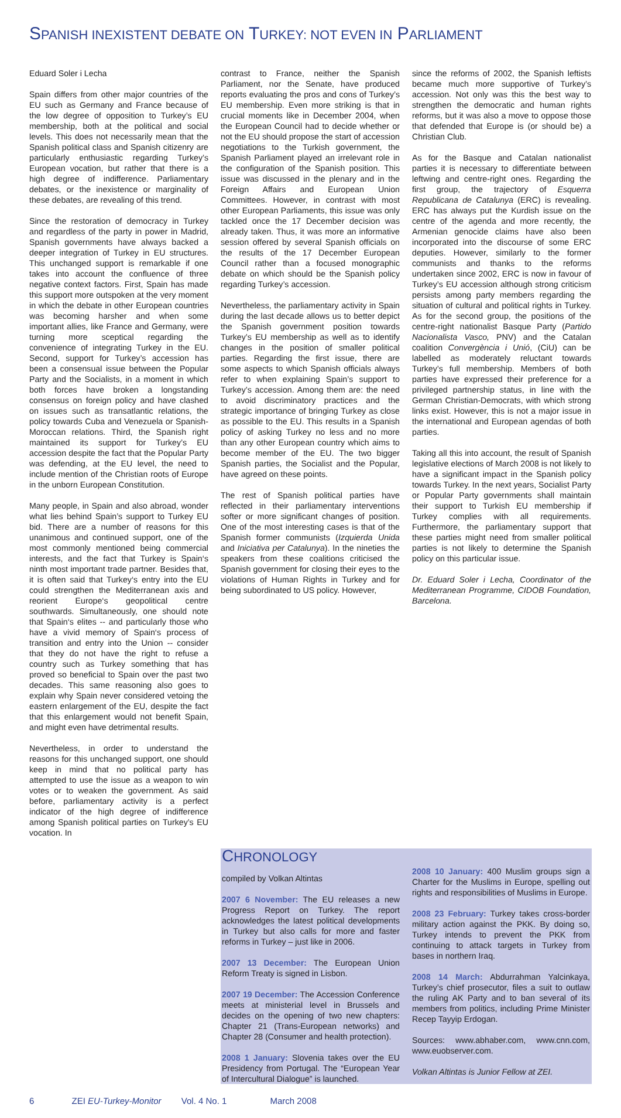SPANISH INEXISTENT DEBATE ON TURKEY: NOT EVEN IN PARLIAMENT
Eduard Soler i Lecha
Spain differs from other major countries of the EU such as Germany and France because of the low degree of opposition to Turkey’s EU membership, both at the political and social levels. This does not necessarily mean that the Spanish political class and Spanish citizenry are particularly enthusiastic regarding Turkey’s European vocation, but rather that there is a high degree of indifference. Parliamentary debates, or the inexistence or marginality of these debates, are revealing of this trend.
Since the restoration of democracy in Turkey and regardless of the party in power in Madrid, Spanish governments have always backed a deeper integration of Turkey in EU structures. This unchanged support is remarkable if one takes into account the confluence of three negative context factors. First, Spain has made this support more outspoken at the very moment in which the debate in other European countries was becoming harsher and when some important allies, like France and Germany, were turning more sceptical regarding the convenience of integrating Turkey in the EU. Second, support for Turkey’s accession has been a consensual issue between the Popular Party and the Socialists, in a moment in which both forces have broken a longstanding consensus on foreign policy and have clashed on issues such as transatlantic relations, the policy towards Cuba and Venezuela or Spanish-Moroccan relations. Third, the Spanish right maintained its support for Turkey’s EU accession despite the fact that the Popular Party was defending, at the EU level, the need to include mention of the Christian roots of Europe in the unborn European Constitution.
Many people, in Spain and also abroad, wonder what lies behind Spain’s support to Turkey EU bid. There are a number of reasons for this unanimous and continued support, one of the most commonly mentioned being commercial interests, and the fact that Turkey is Spain‘s ninth most important trade partner. Besides that, it is often said that Turkey‘s entry into the EU could strengthen the Mediterranean axis and reorient Europe‘s geopolitical centre southwards. Simultaneously, one should note that Spain‘s elites -- and particularly those who have a vivid memory of Spain‘s process of transition and entry into the Union -- consider that they do not have the right to refuse a country such as Turkey something that has proved so beneficial to Spain over the past two decades. This same reasoning also goes to explain why Spain never considered vetoing the eastern enlargement of the EU, despite the fact that this enlargement would not benefit Spain, and might even have detrimental results.
Nevertheless, in order to understand the reasons for this unchanged support, one should keep in mind that no political party has attempted to use the issue as a weapon to win votes or to weaken the government. As said before, parliamentary activity is a perfect indicator of the high degree of indifference among Spanish political parties on Turkey’s EU vocation. In
contrast to France, neither the Spanish Parliament, nor the Senate, have produced reports evaluating the pros and cons of Turkey’s EU membership. Even more striking is that in crucial moments like in December 2004, when the European Council had to decide whether or not the EU should propose the start of accession negotiations to the Turkish government, the Spanish Parliament played an irrelevant role in the configuration of the Spanish position. This issue was discussed in the plenary and in the Foreign Affairs and European Union Committees. However, in contrast with most other European Parliaments, this issue was only tackled once the 17 December decision was already taken. Thus, it was more an informative session offered by several Spanish officials on the results of the 17 December European Council rather than a focused monographic debate on which should be the Spanish policy regarding Turkey’s accession.
Nevertheless, the parliamentary activity in Spain during the last decade allows us to better depict the Spanish government position towards Turkey’s EU membership as well as to identify changes in the position of smaller political parties. Regarding the first issue, there are some aspects to which Spanish officials always refer to when explaining Spain’s support to Turkey’s accession. Among them are: the need to avoid discriminatory practices and the strategic importance of bringing Turkey as close as possible to the EU. This results in a Spanish policy of asking Turkey no less and no more than any other European country which aims to become member of the EU. The two bigger Spanish parties, the Socialist and the Popular, have agreed on these points.
The rest of Spanish political parties have reflected in their parliamentary interventions softer or more significant changes of position. One of the most interesting cases is that of the Spanish former communists (Izquierda Unida and Iniciativa per Catalunya). In the nineties the speakers from these coalitions criticised the Spanish government for closing their eyes to the violations of Human Rights in Turkey and for being subordinated to US policy. However,
since the reforms of 2002, the Spanish leftists became much more supportive of Turkey’s accession. Not only was this the best way to strengthen the democratic and human rights reforms, but it was also a move to oppose those that defended that Europe is (or should be) a Christian Club.
As for the Basque and Catalan nationalist parties it is necessary to differentiate between leftwing and centre-right ones. Regarding the first group, the trajectory of Esquerra Republicana de Catalunya (ERC) is revealing. ERC has always put the Kurdish issue on the centre of the agenda and more recently, the Armenian genocide claims have also been incorporated into the discourse of some ERC deputies. However, similarly to the former communists and thanks to the reforms undertaken since 2002, ERC is now in favour of Turkey’s EU accession although strong criticism persists among party members regarding the situation of cultural and political rights in Turkey. As for the second group, the positions of the centre-right nationalist Basque Party (Partido Nacionalista Vasco, PNV) and the Catalan coalition Convergència i Unió, (CiU) can be labelled as moderately reluctant towards Turkey’s full membership. Members of both parties have expressed their preference for a privileged partnership status, in line with the German Christian-Democrats, with which strong links exist. However, this is not a major issue in the international and European agendas of both parties.
Taking all this into account, the result of Spanish legislative elections of March 2008 is not likely to have a significant impact in the Spanish policy towards Turkey. In the next years, Socialist Party or Popular Party governments shall maintain their support to Turkish EU membership if Turkey complies with all requirements. Furthermore, the parliamentary support that these parties might need from smaller political parties is not likely to determine the Spanish policy on this particular issue.
Dr. Eduard Soler i Lecha, Coordinator of the Mediterranean Programme, CIDOB Foundation, Barcelona.
CHRONOLOGY
compiled by Volkan Altintas
2007 6 November: The EU releases a new Progress Report on Turkey. The report acknowledges the latest political developments in Turkey but also calls for more and faster reforms in Turkey – just like in 2006.
2007 13 December: The European Union Reform Treaty is signed in Lisbon.
2007 19 December: The Accession Conference meets at ministerial level in Brussels and decides on the opening of two new chapters: Chapter 21 (Trans-European networks) and Chapter 28 (Consumer and health protection).
2008 1 January: Slovenia takes over the EU Presidency from Portugal. The “European Year of Intercultural Dialogue” is launched.
2008 10 January: 400 Muslim groups sign a Charter for the Muslims in Europe, spelling out rights and responsibilities of Muslims in Europe.
2008 23 February: Turkey takes cross-border military action against the PKK. By doing so, Turkey intends to prevent the PKK from continuing to attack targets in Turkey from bases in northern Iraq.
2008 14 March: Abdurrahman Yalcinkaya, Turkey’s chief prosecutor, files a suit to outlaw the ruling AK Party and to ban several of its members from politics, including Prime Minister Recep Tayyip Erdogan.
Sources: www.abhaber.com, www.cnn.com, www.euobserver.com.
Volkan Altintas is Junior Fellow at ZEI.
6 ZEI EU-Turkey-Monitor Vol. 4 No. 1 March 2008